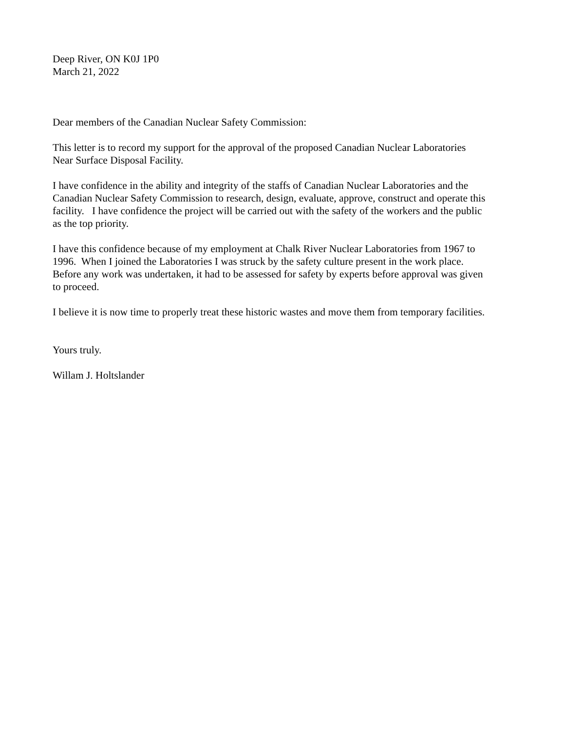Deep River, ON K0J 1P0
March 21, 2022
Dear members of the Canadian Nuclear Safety Commission:
This letter is to record my support for the approval of the proposed Canadian Nuclear Laboratories
Near Surface Disposal Facility.
I have confidence in the ability and integrity of the staffs of Canadian Nuclear Laboratories and the
Canadian Nuclear Safety Commission to research, design, evaluate, approve, construct and operate this
facility. I have confidence the project will be carried out with the safety of the workers and the public
as the top priority.
I have this confidence because of my employment at Chalk River Nuclear Laboratories from 1967 to
1996. When I joined the Laboratories I was struck by the safety culture present in the work place.
Before any work was undertaken, it had to be assessed for safety by experts before approval was given
to proceed.
I believe it is now time to properly treat these historic wastes and move them from temporary facilities.
Yours truly.
Willam J. Holtslander